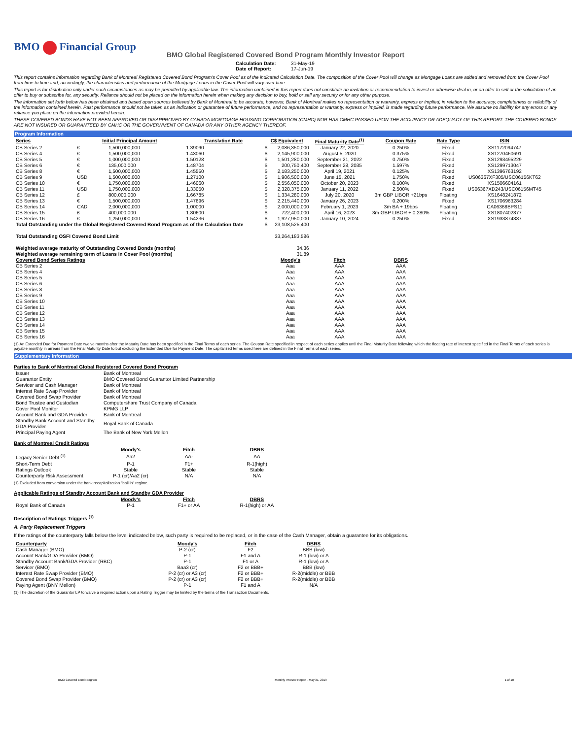BMO Financial Group
BMO Global Registered Covered Bond Program Monthly Investor Report
Calculation Date: 31-May-19
Date of Report: 17-Jun-19
This report contains information regarding Bank of Montreal Registered Covered Bond Program's Cover Pool as of the indicated Calculation Date. The composition of the Cover Pool will change as Mortgage Loans are added and removed from the Cover Pool from time to time and, accordingly, the characteristics and performance of the Mortgage Loans in the Cover Pool will vary over time.
This report is for distribution only under such circumstances as may be permitted by applicable law. The information contained in this report does not constitute an invitation or recommendation to invest or otherwise deal in, or an offer to sell or the solicitation of an offer to buy or subscribe for, any security. Reliance should not be placed on the information herein when making any decision to buy, hold or sell any security or for any other purpose.
The information set forth below has been obtained and based upon sources believed by Bank of Montreal to be accurate, however, Bank of Montreal makes no representation or warranty, express or implied, in relation to the accuracy, completeness or reliability of the information contained herein. Past performance should not be taken as an indication or guarantee of future performance, and no representation or warranty, express or implied, is made regarding future performance. We assume no liability for any errors or any reliance you place on the information provided herein.
THESE COVERED BONDS HAVE NOT BEEN APPROVED OR DISAPPROVED BY CANADA MORTGAGE HOUSING CORPORATION (CMHC) NOR HAS CMHC PASSED UPON THE ACCURACY OR ADEQUACY OF THIS REPORT. THE COVERED BONDS ARE NOT INSURED OR GUARANTEED BY CMHC OR THE GOVERNMENT OF CANADA OR ANY OTHER AGENCY THEREOF.
Program Information
| Series | Initial Principal Amount | | Translation Rate | C$ Equivalent | | Final Maturity Date<sup>(1)</sup> | Coupon Rate | Rate Type | ISIN |
| --- | --- | --- | --- | --- | --- | --- | --- | --- | --- |
| CB Series 2 | € | 1,500,000,000 | 1.39090 | $ | 2,086,350,000 | January 22, 2020 | 0.250% | Fixed | XS1172094747 |
| CB Series 4 | € | 1,500,000,000 | 1.43060 | $ | 2,145,900,000 | August 5, 2020 | 0.375% | Fixed | XS1270460691 |
| CB Series 5 | € | 1,000,000,000 | 1.50128 | $ | 1,501,280,000 | September 21, 2022 | 0.750% | Fixed | XS1293495229 |
| CB Series 6 | € | 135,000,000 | 1.48704 | $ | 200,750,400 | September 28, 2035 | 1.597% | Fixed | XS1299713047 |
| CB Series 8 | € | 1,500,000,000 | 1.45550 | $ | 2,183,250,000 | April 19, 2021 | 0.125% | Fixed | XS1396763192 |
| CB Series 9 | USD | 1,500,000,000 | 1.27100 | $ | 1,906,500,000 | June 15, 2021 | 1.750% | Fixed | US06367XF305/USC06156KT62 |
| CB Series 10 | € | 1,750,000,000 | 1.46060 | $ | 2,556,050,000 | October 20, 2023 | 0.100% | Fixed | XS1506604161 |
| CB Series 11 | USD | 1,750,000,000 | 1.33050 | $ | 2,328,375,000 | January 11, 2022 | 2.500% | Fixed | US06367XD243/USC06156MT45 |
| CB Series 12 | £ | 800,000,000 | 1.66785 | $ | 1,334,280,000 | July 20, 2020 | 3m GBP LIBOR +21bps | Floating | XS1648241872 |
| CB Series 13 | € | 1,500,000,000 | 1.47696 | $ | 2,215,440,000 | January 26, 2023 | 0.200% | Fixed | XS1706963284 |
| CB Series 14 | CAD | 2,000,000,000 | 1.00000 | $ | 2,000,000,000 | February 1, 2023 | 3m BA + 19bps | Floating | CA06368BPS11 |
| CB Series 15 | £ | 400,000,000 | 1.80600 | $ | 722,400,000 | April 16, 2023 | 3m GBP LIBOR + 0.280% | Floating | XS1807402877 |
| CB Series 16 | € | 1,250,000,000 | 1.54236 | $ | 1,927,950,000 | January 10, 2024 | 0.250% | Fixed | XS1933874387 |
| Total Outstanding under the Global Registered Covered Bond Program as of the Calculation Date | | | | $ | 23,108,525,400 | | | | |
| Total Outstanding OSFI Covered Bond Limit | | | | | 33,264,183,586 | | | | |
| Weighted average maturity of Outstanding Covered Bonds (months) | | | | | 34.36 | | | | |
| Weighted average remaining term of Loans in Cover Pool (months) | | | | | 31.89 | | | | |
| Covered Bond Series Ratings | | | | | Moody's | Fitch | DBRS | | |
| CB Series 2 | | | | | Aaa | AAA | AAA | | |
| CB Series 4 | | | | | Aaa | AAA | AAA | | |
| CB Series 5 | | | | | Aaa | AAA | AAA | | |
| CB Series 6 | | | | | Aaa | AAA | AAA | | |
| CB Series 8 | | | | | Aaa | AAA | AAA | | |
| CB Series 9 | | | | | Aaa | AAA | AAA | | |
| CB Series 10 | | | | | Aaa | AAA | AAA | | |
| CB Series 11 | | | | | Aaa | AAA | AAA | | |
| CB Series 12 | | | | | Aaa | AAA | AAA | | |
| CB Series 13 | | | | | Aaa | AAA | AAA | | |
| CB Series 14 | | | | | Aaa | AAA | AAA | | |
| CB Series 15 | | | | | Aaa | AAA | AAA | | |
| CB Series 16 | | | | | Aaa | AAA | AAA | | |
(1) An Extended Due for Payment Date twelve months after the Maturity Date has been specified in the Final Terms of each series. The Coupon Rate specified in respect of each series applies until the Final Maturity Date following which the floating rate of interest specified in the Final Terms of each series is payable monthly in arrears from the Final Maturity Date to but excluding the Extended Due for Payment Date. The capitalized terms used here are defined in the Final Terms of each series.
Supplementary Information
Parties to Bank of Montreal Global Registered Covered Bond Program
| Issuer | Bank of Montreal |
| Guarantor Entity | BMO Covered Bond Guarantor Limited Partnership |
| Servicer and Cash Manager | Bank of Montreal |
| Interest Rate Swap Provider | Bank of Montreal |
| Covered Bond Swap Provider | Bank of Montreal |
| Bond Trustee and Custodian | Computershare Trust Company of Canada |
| Cover Pool Monitor | KPMG LLP |
| Account Bank and GDA Provider | Bank of Montreal |
| Standby Bank Account and Standby GDA Provider | Royal Bank of Canada |
| Principal Paying Agent | The Bank of New York Mellon |
Bank of Montreal Credit Ratings
| | Moody's | Fitch | DBRS |
| Legacy Senior Debt <sup>(1)</sup> | Aa2 | AA- | AA |
| Short-Term Debt | P-1 | F1+ | R-1(high) |
| Ratings Outlook | Stable | Stable | Stable |
| Counterparty Risk Assessment | P-1 (cr)/Aa2 (cr) | N/A | N/A |
(1) Excluded from conversion under the bank recapitalization "bail in" regime.
Applicable Ratings of Standby Account Bank and Standby GDA Provider
| | Moody's | Fitch | DBRS |
| Royal Bank of Canada | P-1 | F1+ or AA | R-1(high) or AA |
Description of Ratings Triggers <sup>(1)</sup>
A. Party Replacement Triggers
If the ratings of the counterparty falls below the level indicated below, such party is required to be replaced, or in the case of the Cash Manager, obtain a guarantee for its obligations.
| Counterparty | Moody's | Fitch | DBRS |
| Cash Manager (BMO) | P-2 (cr) | F2 | BBB (low) |
| Account Bank/GDA Provider (BMO) | P-1 | F1 and A | R-1 (low) or A |
| Standby Account Bank/GDA Provider (RBC) | P-1 | F1 or A | R-1 (low) or A |
| Servicer (BMO) | Baa3 (cr) | F2 or BBB+ | BBB (low) |
| Interest Rate Swap Provider (BMO) | P-2 (cr) or A3 (cr) | F2 or BBB+ | R-2(middle) or BBB |
| Covered Bond Swap Provider (BMO) | P-2 (cr) or A3 (cr) | F2 or BBB+ | R-2(middle) or BBB |
| Paying Agent (BNY Mellon) | P-1 | F1 and A | N/A |
(1) The discretion of the Guarantor LP to waive a required action upon a Rating Trigger may be limited by the terms of the Transaction Documents.
BMO Covered Bond Program Monthly Investor Report - May 31, 2019 1 of 10